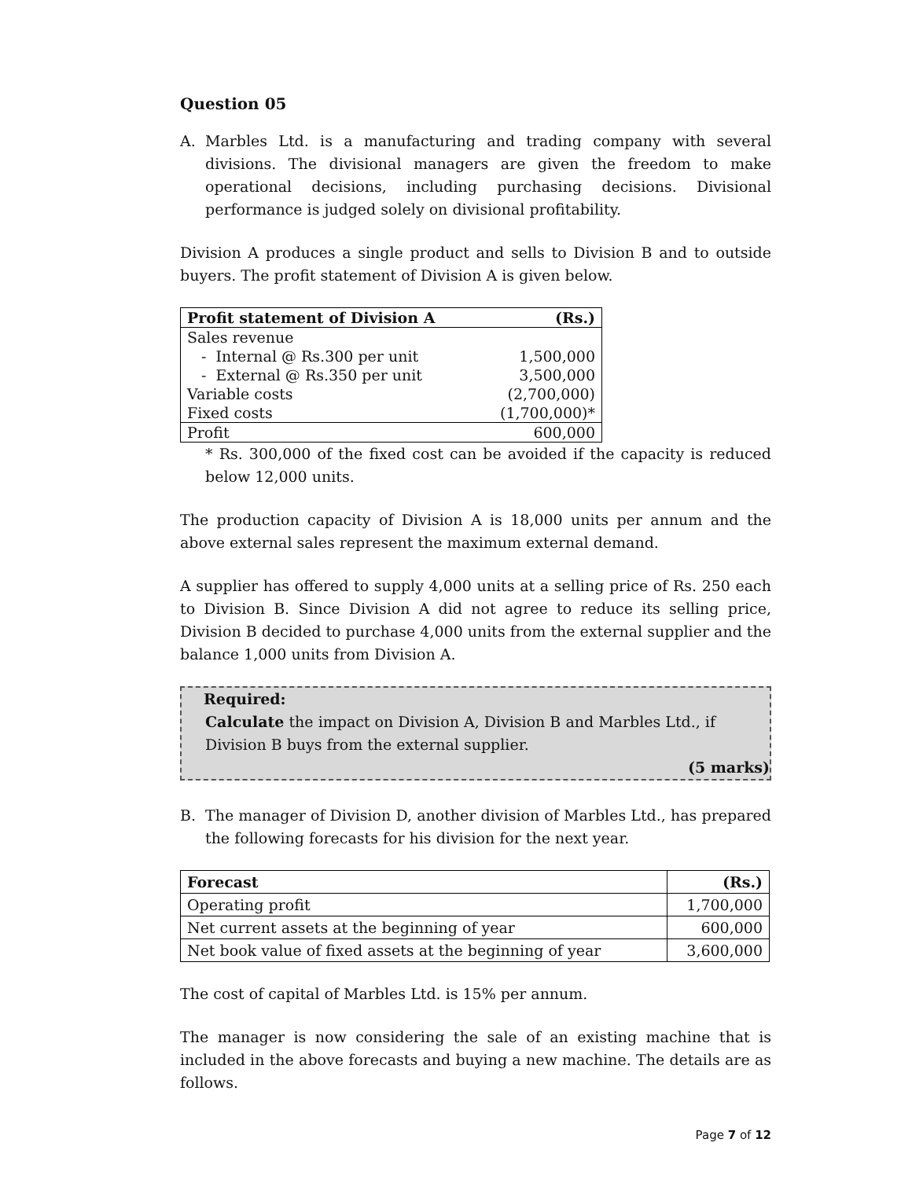Question 05
A. Marbles Ltd. is a manufacturing and trading company with several divisions. The divisional managers are given the freedom to make operational decisions, including purchasing decisions. Divisional performance is judged solely on divisional profitability.
Division A produces a single product and sells to Division B and to outside buyers. The profit statement of Division A is given below.
| Profit statement of Division A | (Rs.) |
| --- | --- |
| Sales revenue | |
| - Internal @ Rs.300 per unit | 1,500,000 |
| - External @ Rs.350 per unit | 3,500,000 |
| Variable costs | (2,700,000) |
| Fixed costs | (1,700,000)* |
| Profit | 600,000 |
* Rs. 300,000 of the fixed cost can be avoided if the capacity is reduced below 12,000 units.
The production capacity of Division A is 18,000 units per annum and the above external sales represent the maximum external demand.
A supplier has offered to supply 4,000 units at a selling price of Rs. 250 each to Division B. Since Division A did not agree to reduce its selling price, Division B decided to purchase 4,000 units from the external supplier and the balance 1,000 units from Division A.
Required:
Calculate the impact on Division A, Division B and Marbles Ltd., if Division B buys from the external supplier.
(5 marks)
B. The manager of Division D, another division of Marbles Ltd., has prepared the following forecasts for his division for the next year.
| Forecast | (Rs.) |
| Operating profit | 1,700,000 |
| Net current assets at the beginning of year | 600,000 |
| Net book value of fixed assets at the beginning of year | 3,600,000 |
The cost of capital of Marbles Ltd. is 15% per annum.
The manager is now considering the sale of an existing machine that is included in the above forecasts and buying a new machine. The details are as follows.
Page 7 of 12